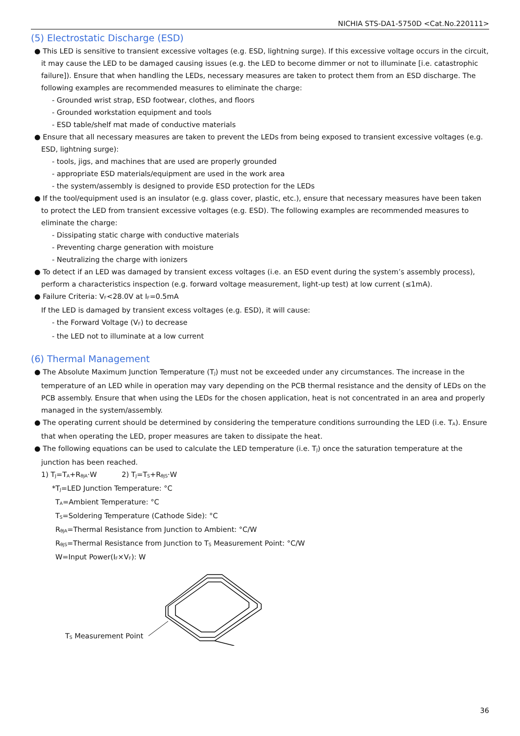NICHIA STS-DA1-5750D <Cat.No.220111>
(5) Electrostatic Discharge (ESD)
● This LED is sensitive to transient excessive voltages (e.g. ESD, lightning surge). If this excessive voltage occurs in the circuit, it may cause the LED to be damaged causing issues (e.g. the LED to become dimmer or not to illuminate [i.e. catastrophic failure]). Ensure that when handling the LEDs, necessary measures are taken to protect them from an ESD discharge. The following examples are recommended measures to eliminate the charge:
- Grounded wrist strap, ESD footwear, clothes, and floors
- Grounded workstation equipment and tools
- ESD table/shelf mat made of conductive materials
● Ensure that all necessary measures are taken to prevent the LEDs from being exposed to transient excessive voltages (e.g. ESD, lightning surge):
- tools, jigs, and machines that are used are properly grounded
- appropriate ESD materials/equipment are used in the work area
- the system/assembly is designed to provide ESD protection for the LEDs
● If the tool/equipment used is an insulator (e.g. glass cover, plastic, etc.), ensure that necessary measures have been taken to protect the LED from transient excessive voltages (e.g. ESD). The following examples are recommended measures to eliminate the charge:
- Dissipating static charge with conductive materials
- Preventing charge generation with moisture
- Neutralizing the charge with ionizers
● To detect if an LED was damaged by transient excess voltages (i.e. an ESD event during the system’s assembly process), perform a characteristics inspection (e.g. forward voltage measurement, light-up test) at low current (≤1mA).
● Failure Criteria: V<sub>F</sub><28.0V at I<sub>F</sub>=0.5mA
If the LED is damaged by transient excess voltages (e.g. ESD), it will cause:
- the Forward Voltage (V<sub>F</sub>) to decrease
- the LED not to illuminate at a low current
(6) Thermal Management
● The Absolute Maximum Junction Temperature (T<sub>J</sub>) must not be exceeded under any circumstances. The increase in the temperature of an LED while in operation may vary depending on the PCB thermal resistance and the density of LEDs on the PCB assembly. Ensure that when using the LEDs for the chosen application, heat is not concentrated in an area and properly managed in the system/assembly.
● The operating current should be determined by considering the temperature conditions surrounding the LED (i.e. T<sub>A</sub>). Ensure that when operating the LED, proper measures are taken to dissipate the heat.
● The following equations can be used to calculate the LED temperature (i.e. T<sub>J</sub>) once the saturation temperature at the junction has been reached.
1) T<sub>J</sub>=T<sub>A</sub>+R<sub>θJA</sub>·W 2) T<sub>J</sub>=T<sub>S</sub>+R<sub>θJS</sub>·W
*T<sub>J</sub>=LED Junction Temperature: °C
T<sub>A</sub>=Ambient Temperature: °C
T<sub>S</sub>=Soldering Temperature (Cathode Side): °C
R<sub>θJA</sub>=Thermal Resistance from Junction to Ambient: °C/W
R<sub>θJS</sub>=Thermal Resistance from Junction to T<sub>S</sub> Measurement Point: °C/W
W=Input Power(I<sub>F</sub>×V<sub>F</sub>): W
T<sub>S</sub> Measurement Point
36